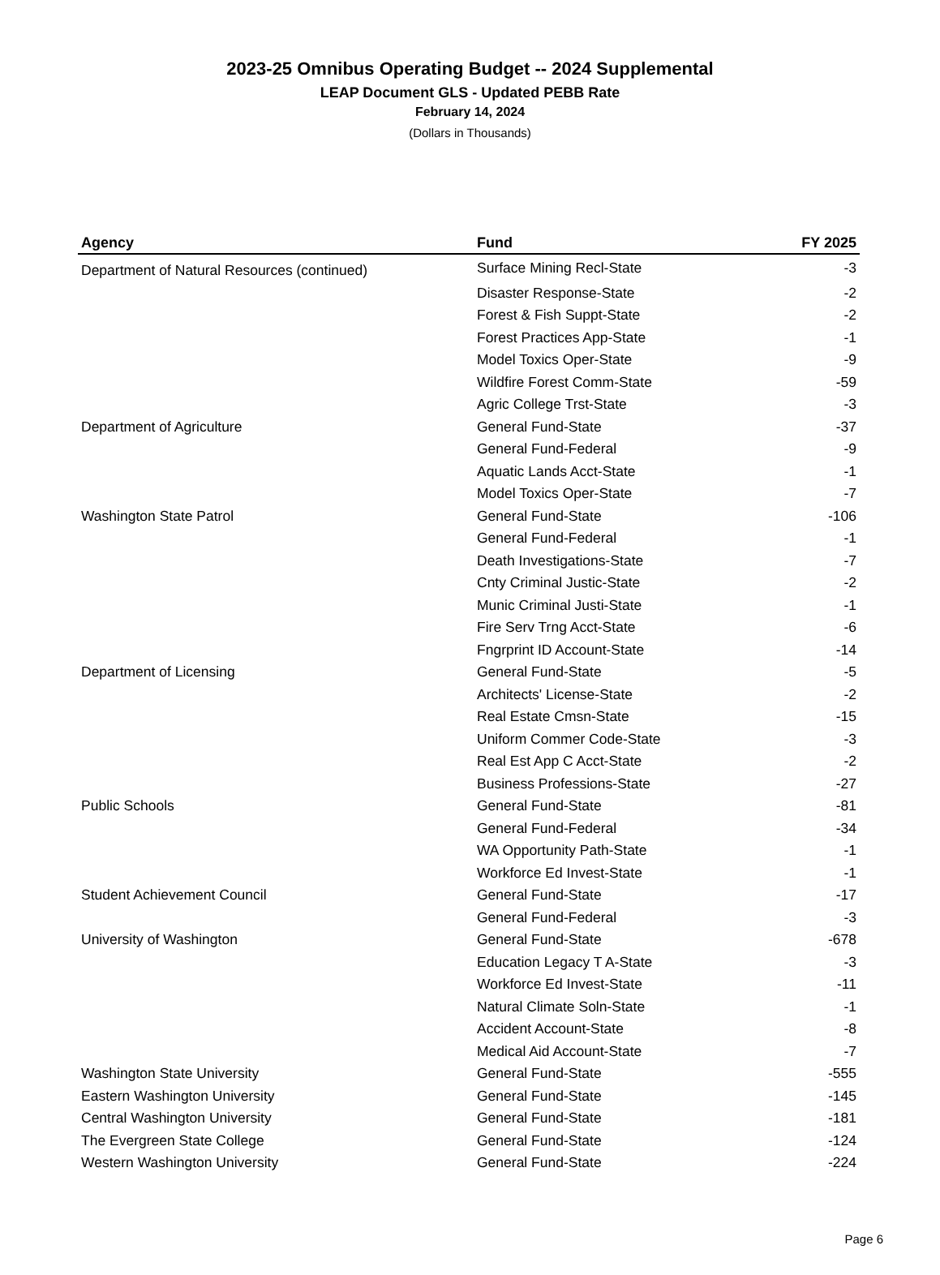2023-25 Omnibus Operating Budget -- 2024 Supplemental
LEAP Document GLS - Updated PEBB Rate
February 14, 2024
(Dollars in Thousands)
| Agency | Fund | FY 2025 |
| --- | --- | --- |
| Department of Natural Resources (continued) | Surface Mining Recl-State | -3 |
| | Disaster Response-State | -2 |
| | Forest & Fish Suppt-State | -2 |
| | Forest Practices App-State | -1 |
| | Model Toxics Oper-State | -9 |
| | Wildfire Forest Comm-State | -59 |
| | Agric College Trst-State | -3 |
| Department of Agriculture | General Fund-State | -37 |
| | General Fund-Federal | -9 |
| | Aquatic Lands Acct-State | -1 |
| | Model Toxics Oper-State | -7 |
| Washington State Patrol | General Fund-State | -106 |
| | General Fund-Federal | -1 |
| | Death Investigations-State | -7 |
| | Cnty Criminal Justic-State | -2 |
| | Munic Criminal Justi-State | -1 |
| | Fire Serv Trng Acct-State | -6 |
| | Fngrprint ID Account-State | -14 |
| Department of Licensing | General Fund-State | -5 |
| | Architects' License-State | -2 |
| | Real Estate Cmsn-State | -15 |
| | Uniform Commer Code-State | -3 |
| | Real Est App C Acct-State | -2 |
| | Business Professions-State | -27 |
| Public Schools | General Fund-State | -81 |
| | General Fund-Federal | -34 |
| | WA Opportunity Path-State | -1 |
| | Workforce Ed Invest-State | -1 |
| Student Achievement Council | General Fund-State | -17 |
| | General Fund-Federal | -3 |
| University of Washington | General Fund-State | -678 |
| | Education Legacy T A-State | -3 |
| | Workforce Ed Invest-State | -11 |
| | Natural Climate Soln-State | -1 |
| | Accident Account-State | -8 |
| | Medical Aid Account-State | -7 |
| Washington State University | General Fund-State | -555 |
| Eastern Washington University | General Fund-State | -145 |
| Central Washington University | General Fund-State | -181 |
| The Evergreen State College | General Fund-State | -124 |
| Western Washington University | General Fund-State | -224 |
Page 6